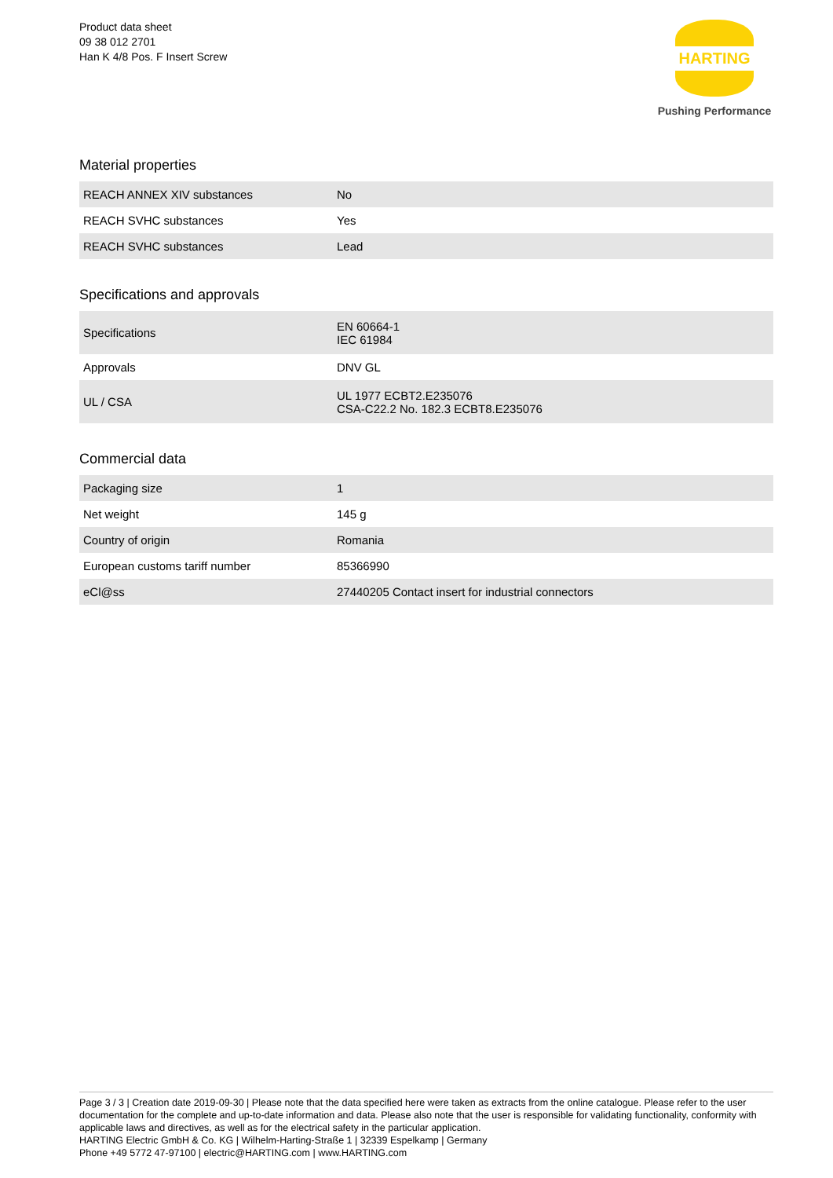Product data sheet
09 38 012 2701
Han K 4/8 Pos. F Insert Screw
HARTING
Pushing Performance
Material properties
| REACH ANNEX XIV substances | No |
| REACH SVHC substances | Yes |
| REACH SVHC substances | Lead |
Specifications and approvals
| Specifications | EN 60664-1 IEC 61984 |
| Approvals | DNV GL |
| UL / CSA | UL 1977 ECBT2.E235076 CSA-C22.2 No. 182.3 ECBT8.E235076 |
Commercial data
| Packaging size | 1 |
| Net weight | 145 g |
| Country of origin | Romania |
| European customs tariff number | 85366990 |
| eCl@ss | 27440205 Contact insert for industrial connectors |
Page 3 / 3 | Creation date 2019-09-30 | Please note that the data specified here were taken as extracts from the online catalogue. Please refer to the user documentation for the complete and up-to-date information and data. Please also note that the user is responsible for validating functionality, conformity with applicable laws and directives, as well as for the electrical safety in the particular application.
HARTING Electric GmbH & Co. KG | Wilhelm-Harting-Straße 1 | 32339 Espelkamp | Germany
Phone +49 5772 47-97100 | electric@HARTING.com | www.HARTING.com